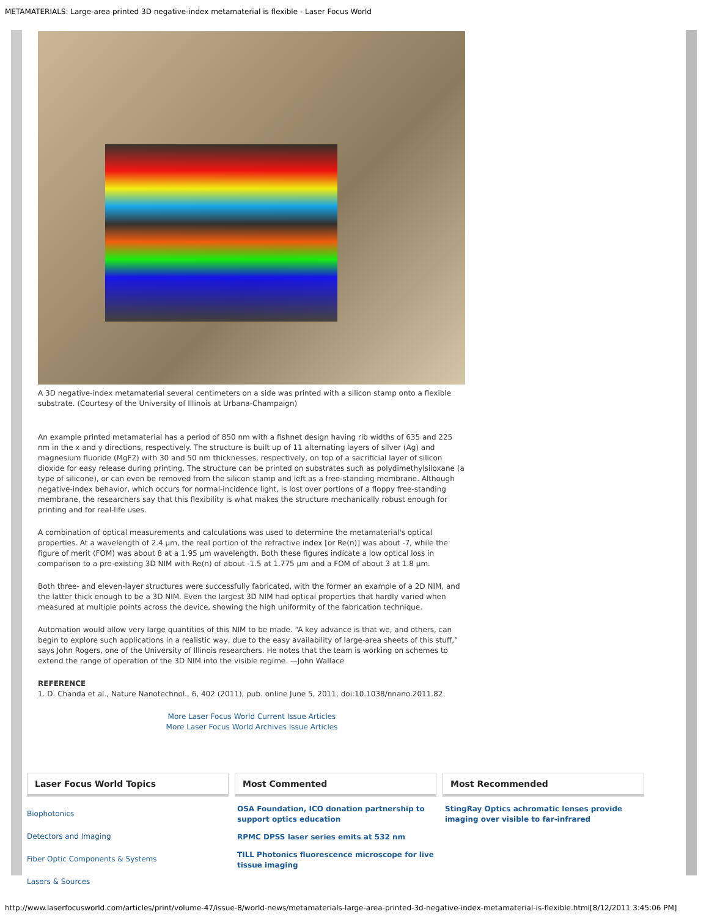METAMATERIALS: Large-area printed 3D negative-index metamaterial is flexible - Laser Focus World
A 3D negative-index metamaterial several centimeters on a side was printed with a silicon stamp onto a flexible substrate. (Courtesy of the University of Illinois at Urbana-Champaign)
An example printed metamaterial has a period of 850 nm with a fishnet design having rib widths of 635 and 225 nm in the x and y directions, respectively. The structure is built up of 11 alternating layers of silver (Ag) and magnesium fluoride (MgF2) with 30 and 50 nm thicknesses, respectively, on top of a sacrificial layer of silicon dioxide for easy release during printing. The structure can be printed on substrates such as polydimethylsiloxane (a type of silicone), or can even be removed from the silicon stamp and left as a free-standing membrane. Although negative-index behavior, which occurs for normal-incidence light, is lost over portions of a floppy free-standing membrane, the researchers say that this flexibility is what makes the structure mechanically robust enough for printing and for real-life uses.
A combination of optical measurements and calculations was used to determine the metamaterial's optical properties. At a wavelength of 2.4 µm, the real portion of the refractive index [or Re(n)] was about -7, while the figure of merit (FOM) was about 8 at a 1.95 µm wavelength. Both these figures indicate a low optical loss in comparison to a pre-existing 3D NIM with Re(n) of about -1.5 at 1.775 µm and a FOM of about 3 at 1.8 µm.
Both three- and eleven-layer structures were successfully fabricated, with the former an example of a 2D NIM, and the latter thick enough to be a 3D NIM. Even the largest 3D NIM had optical properties that hardly varied when measured at multiple points across the device, showing the high uniformity of the fabrication technique.
Automation would allow very large quantities of this NIM to be made. “A key advance is that we, and others, can begin to explore such applications in a realistic way, due to the easy availability of large-area sheets of this stuff,” says John Rogers, one of the University of Illinois researchers. He notes that the team is working on schemes to extend the range of operation of the 3D NIM into the visible regime. —John Wallace
REFERENCE
1. D. Chanda et al., Nature Nanotechnol., 6, 402 (2011), pub. online June 5, 2011; doi:10.1038/nnano.2011.82.
More Laser Focus World Current Issue Articles
More Laser Focus World Archives Issue Articles
Laser Focus World Topics
Biophotonics
Detectors and Imaging
Fiber Optic Components & Systems
Lasers & Sources
Most Commented
OSA Foundation, ICO donation partnership to support optics education
RPMC DPSS laser series emits at 532 nm
TILL Photonics fluorescence microscope for live tissue imaging
Most Recommended
StingRay Optics achromatic lenses provide imaging over visible to far-infrared
http://www.laserfocusworld.com/articles/print/volume-47/issue-8/world-news/metamaterials-large-area-printed-3d-negative-index-metamaterial-is-flexible.html[8/12/2011 3:45:06 PM]